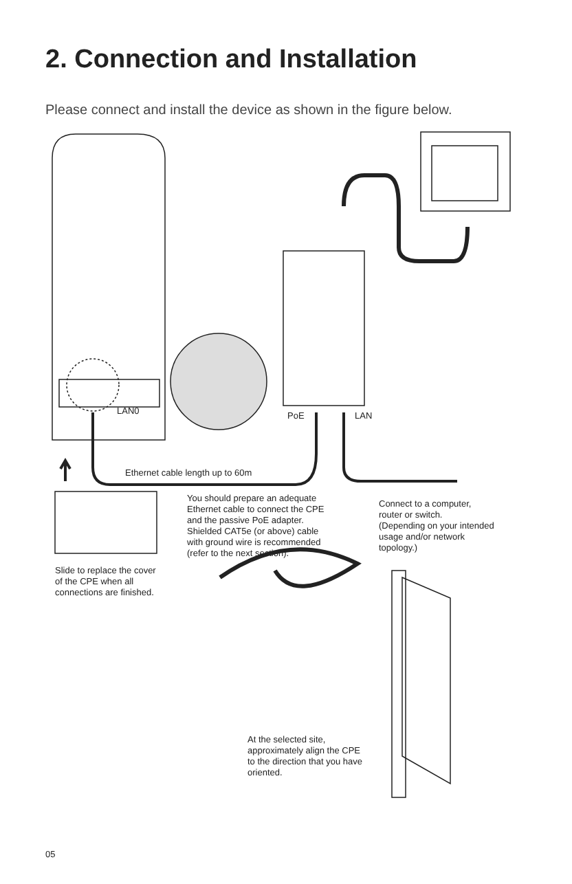2. Connection and Installation
Please connect and install the device as shown in the figure below.
LAN0 PoE LAN
Ethernet cable length up to 60m
You should prepare an adequate
Ethernet cable to connect the CPE
and the passive PoE adapter.
Shielded CAT5e (or above) cable
with ground wire is recommended
(refer to the next section).
Connect to a computer,
router or switch.
(Depending on your intended
usage and/or network
topology.)
Slide to replace the cover
of the CPE when all
connections are finished.
At the selected site,
approximately align the CPE
to the direction that you have
oriented.
05